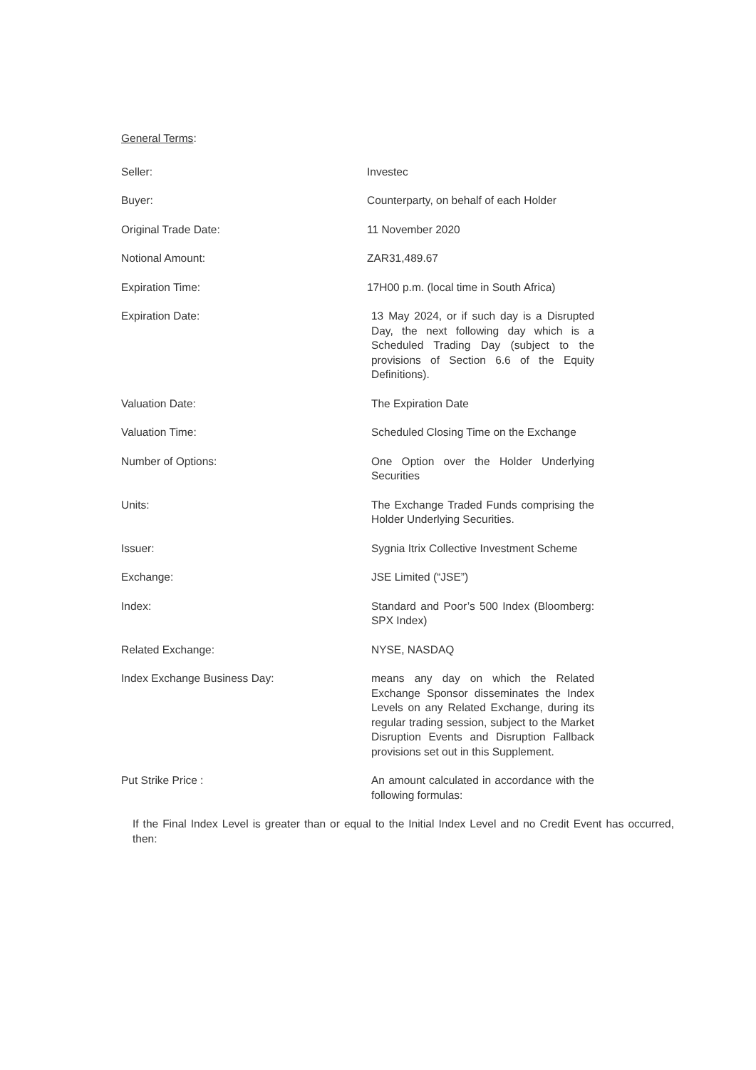General Terms:
Seller: Investec
Buyer: Counterparty, on behalf of each Holder
Original Trade Date: 11 November 2020
Notional Amount: ZAR31,489.67
Expiration Time: 17H00 p.m. (local time in South Africa)
Expiration Date: 13 May 2024, or if such day is a Disrupted Day, the next following day which is a Scheduled Trading Day (subject to the provisions of Section 6.6 of the Equity Definitions).
Valuation Date: The Expiration Date
Valuation Time: Scheduled Closing Time on the Exchange
Number of Options: One Option over the Holder Underlying Securities
Units: The Exchange Traded Funds comprising the Holder Underlying Securities.
Issuer: Sygnia Itrix Collective Investment Scheme
Exchange: JSE Limited (“JSE”)
Index: Standard and Poor’s 500 Index (Bloomberg: SPX Index)
Related Exchange: NYSE, NASDAQ
Index Exchange Business Day: means any day on which the Related Exchange Sponsor disseminates the Index Levels on any Related Exchange, during its regular trading session, subject to the Market Disruption Events and Disruption Fallback provisions set out in this Supplement.
Put Strike Price : An amount calculated in accordance with the following formulas:
If the Final Index Level is greater than or equal to the Initial Index Level and no Credit Event has occurred, then: